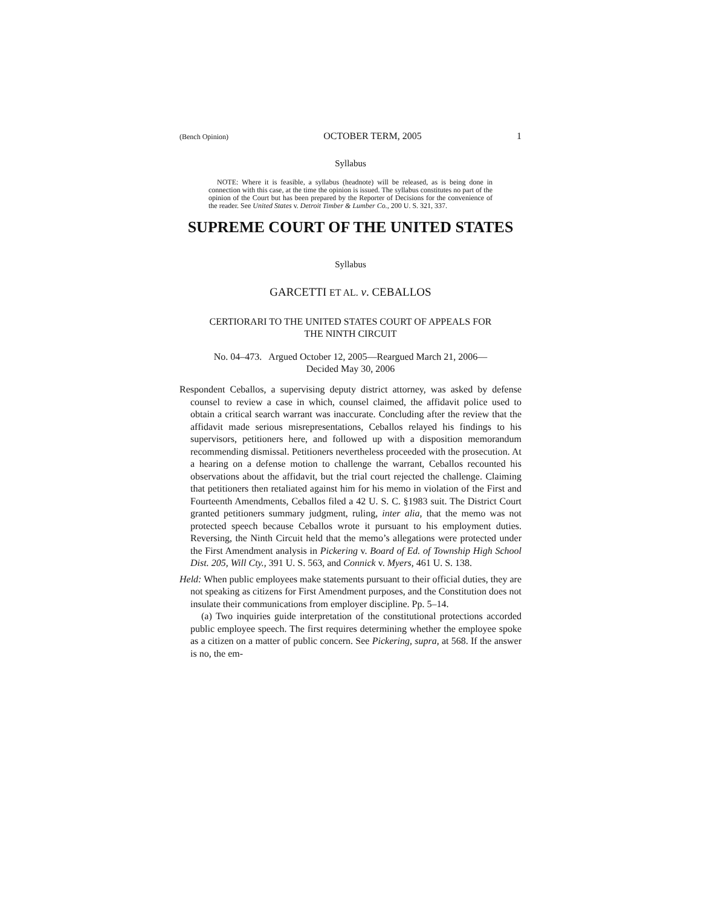(Bench Opinion) OCTOBER TERM, 2005 1
Syllabus
NOTE: Where it is feasible, a syllabus (headnote) will be released, as is being done in connection with this case, at the time the opinion is issued. The syllabus constitutes no part of the opinion of the Court but has been prepared by the Reporter of Decisions for the convenience of the reader. See United States v. Detroit Timber & Lumber Co., 200 U. S. 321, 337.
SUPREME COURT OF THE UNITED STATES
Syllabus
GARCETTI ET AL. v. CEBALLOS
CERTIORARI TO THE UNITED STATES COURT OF APPEALS FOR
THE NINTH CIRCUIT
No. 04–473. Argued October 12, 2005—Reargued March 21, 2006—
Decided May 30, 2006
Respondent Ceballos, a supervising deputy district attorney, was asked by defense counsel to review a case in which, counsel claimed, the affidavit police used to obtain a critical search warrant was inaccurate. Concluding after the review that the affidavit made serious misrepresentations, Ceballos relayed his findings to his supervisors, petitioners here, and followed up with a disposition memorandum recommending dismissal. Petitioners nevertheless proceeded with the prosecution. At a hearing on a defense motion to challenge the warrant, Ceballos recounted his observations about the affidavit, but the trial court rejected the challenge. Claiming that petitioners then retaliated against him for his memo in violation of the First and Fourteenth Amendments, Ceballos filed a 42 U. S. C. §1983 suit. The District Court granted petitioners summary judgment, ruling, inter alia, that the memo was not protected speech because Ceballos wrote it pursuant to his employment duties. Reversing, the Ninth Circuit held that the memo’s allegations were protected under the First Amendment analysis in Pickering v. Board of Ed. of Township High School Dist. 205, Will Cty., 391 U. S. 563, and Connick v. Myers, 461 U. S. 138.
Held: When public employees make statements pursuant to their official duties, they are not speaking as citizens for First Amendment purposes, and the Constitution does not insulate their communications from employer discipline. Pp. 5–14.
(a) Two inquiries guide interpretation of the constitutional protections accorded public employee speech. The first requires determining whether the employee spoke as a citizen on a matter of public concern. See Pickering, supra, at 568. If the answer is no, the em-